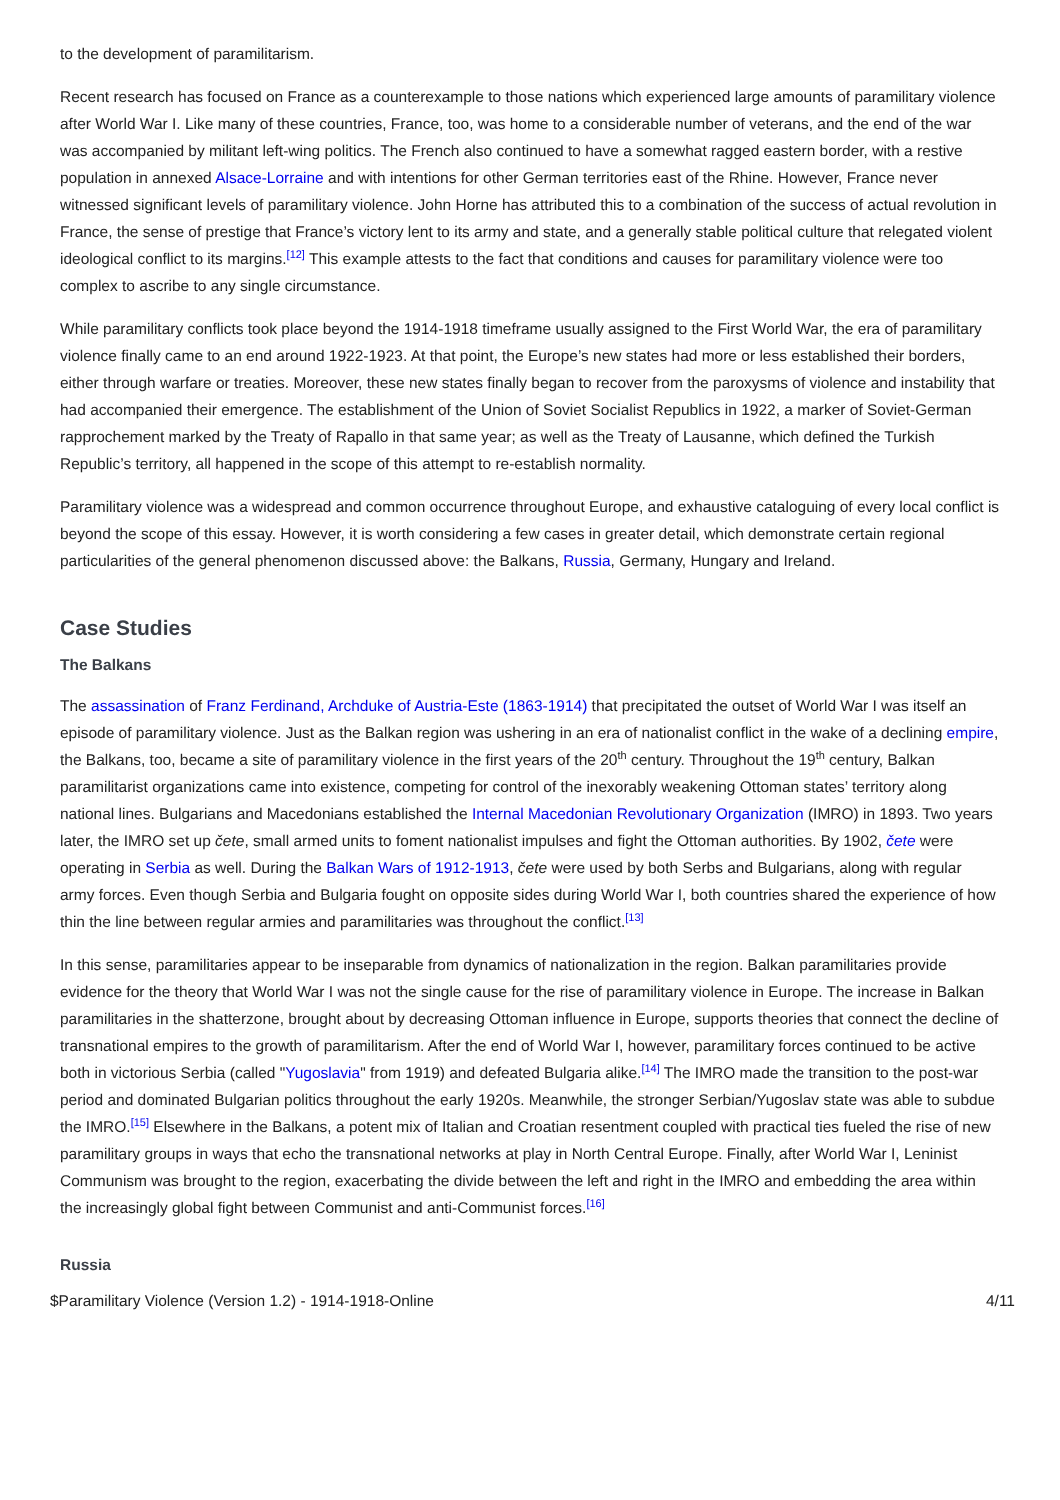to the development of paramilitarism.
Recent research has focused on France as a counterexample to those nations which experienced large amounts of paramilitary violence after World War I. Like many of these countries, France, too, was home to a considerable number of veterans, and the end of the war was accompanied by militant left-wing politics. The French also continued to have a somewhat ragged eastern border, with a restive population in annexed Alsace-Lorraine and with intentions for other German territories east of the Rhine. However, France never witnessed significant levels of paramilitary violence. John Horne has attributed this to a combination of the success of actual revolution in France, the sense of prestige that France’s victory lent to its army and state, and a generally stable political culture that relegated violent ideological conflict to its margins.<sup>[12]</sup> This example attests to the fact that conditions and causes for paramilitary violence were too complex to ascribe to any single circumstance.
While paramilitary conflicts took place beyond the 1914-1918 timeframe usually assigned to the First World War, the era of paramilitary violence finally came to an end around 1922-1923. At that point, the Europe’s new states had more or less established their borders, either through warfare or treaties. Moreover, these new states finally began to recover from the paroxysms of violence and instability that had accompanied their emergence. The establishment of the Union of Soviet Socialist Republics in 1922, a marker of Soviet-German rapprochement marked by the Treaty of Rapallo in that same year; as well as the Treaty of Lausanne, which defined the Turkish Republic’s territory, all happened in the scope of this attempt to re-establish normality.
Paramilitary violence was a widespread and common occurrence throughout Europe, and exhaustive cataloguing of every local conflict is beyond the scope of this essay. However, it is worth considering a few cases in greater detail, which demonstrate certain regional particularities of the general phenomenon discussed above: the Balkans, Russia, Germany, Hungary and Ireland.
Case Studies
The Balkans
The assassination of Franz Ferdinand, Archduke of Austria-Este (1863-1914) that precipitated the outset of World War I was itself an episode of paramilitary violence. Just as the Balkan region was ushering in an era of nationalist conflict in the wake of a declining empire, the Balkans, too, became a site of paramilitary violence in the first years of the 20<sup>th</sup> century. Throughout the 19<sup>th</sup> century, Balkan paramilitarist organizations came into existence, competing for control of the inexorably weakening Ottoman states’ territory along national lines. Bulgarians and Macedonians established the Internal Macedonian Revolutionary Organization (IMRO) in 1893. Two years later, the IMRO set up čete, small armed units to foment nationalist impulses and fight the Ottoman authorities. By 1902, čete were operating in Serbia as well. During the Balkan Wars of 1912-1913, čete were used by both Serbs and Bulgarians, along with regular army forces. Even though Serbia and Bulgaria fought on opposite sides during World War I, both countries shared the experience of how thin the line between regular armies and paramilitaries was throughout the conflict.<sup>[13]</sup>
In this sense, paramilitaries appear to be inseparable from dynamics of nationalization in the region. Balkan paramilitaries provide evidence for the theory that World War I was not the single cause for the rise of paramilitary violence in Europe. The increase in Balkan paramilitaries in the shatterzone, brought about by decreasing Ottoman influence in Europe, supports theories that connect the decline of transnational empires to the growth of paramilitarism. After the end of World War I, however, paramilitary forces continued to be active both in victorious Serbia (called "Yugoslavia" from 1919) and defeated Bulgaria alike.<sup>[14]</sup> The IMRO made the transition to the post-war period and dominated Bulgarian politics throughout the early 1920s. Meanwhile, the stronger Serbian/Yugoslav state was able to subdue the IMRO.<sup>[15]</sup> Elsewhere in the Balkans, a potent mix of Italian and Croatian resentment coupled with practical ties fueled the rise of new paramilitary groups in ways that echo the transnational networks at play in North Central Europe. Finally, after World War I, Leninist Communism was brought to the region, exacerbating the divide between the left and right in the IMRO and embedding the area within the increasingly global fight between Communist and anti-Communist forces.<sup>[16]</sup>
Russia
$Paramilitary Violence (Version 1.2) - 1914-1918-Online 4/11